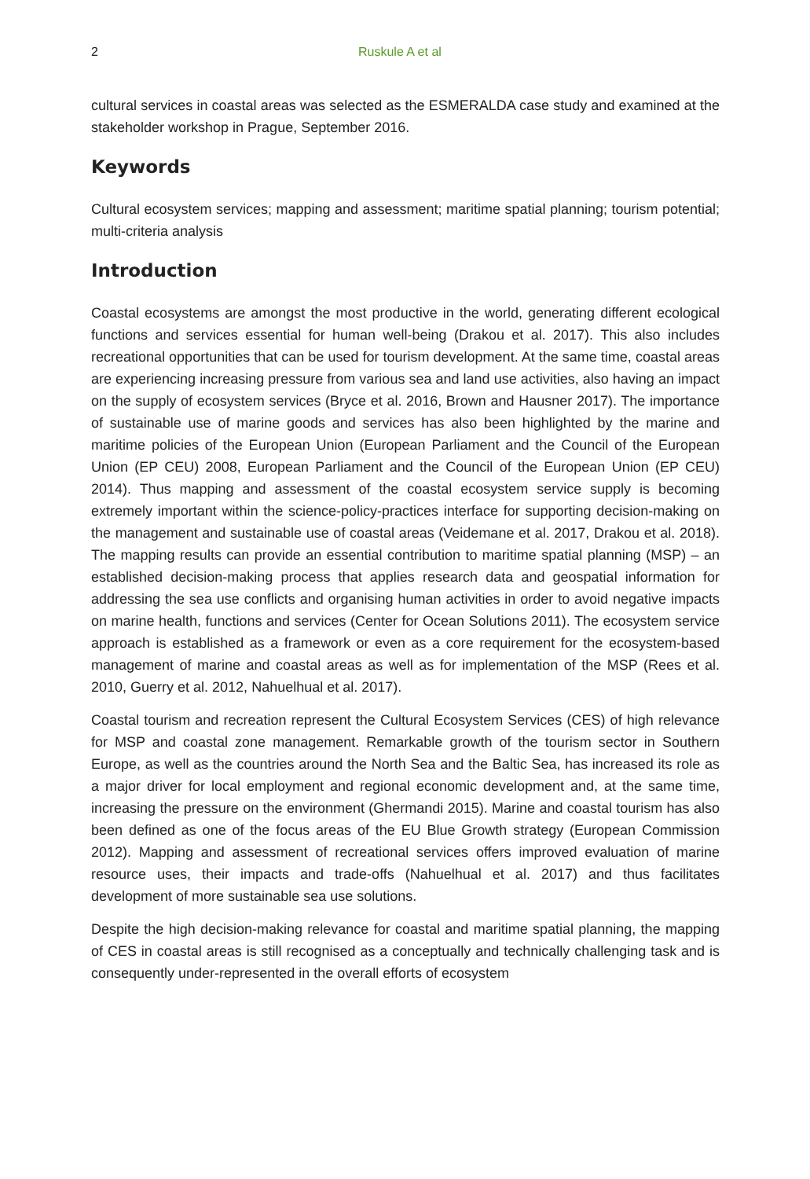2 Ruskule A et al
cultural services in coastal areas was selected as the ESMERALDA case study and examined at the stakeholder workshop in Prague, September 2016.
Keywords
Cultural ecosystem services; mapping and assessment; maritime spatial planning; tourism potential; multi-criteria analysis
Introduction
Coastal ecosystems are amongst the most productive in the world, generating different ecological functions and services essential for human well-being (Drakou et al. 2017). This also includes recreational opportunities that can be used for tourism development. At the same time, coastal areas are experiencing increasing pressure from various sea and land use activities, also having an impact on the supply of ecosystem services (Bryce et al. 2016, Brown and Hausner 2017). The importance of sustainable use of marine goods and services has also been highlighted by the marine and maritime policies of the European Union (European Parliament and the Council of the European Union (EP CEU) 2008, European Parliament and the Council of the European Union (EP CEU) 2014). Thus mapping and assessment of the coastal ecosystem service supply is becoming extremely important within the science-policy-practices interface for supporting decision-making on the management and sustainable use of coastal areas (Veidemane et al. 2017, Drakou et al. 2018). The mapping results can provide an essential contribution to maritime spatial planning (MSP) – an established decision-making process that applies research data and geospatial information for addressing the sea use conflicts and organising human activities in order to avoid negative impacts on marine health, functions and services (Center for Ocean Solutions 2011). The ecosystem service approach is established as a framework or even as a core requirement for the ecosystem-based management of marine and coastal areas as well as for implementation of the MSP (Rees et al. 2010, Guerry et al. 2012, Nahuelhual et al. 2017).
Coastal tourism and recreation represent the Cultural Ecosystem Services (CES) of high relevance for MSP and coastal zone management. Remarkable growth of the tourism sector in Southern Europe, as well as the countries around the North Sea and the Baltic Sea, has increased its role as a major driver for local employment and regional economic development and, at the same time, increasing the pressure on the environment (Ghermandi 2015). Marine and coastal tourism has also been defined as one of the focus areas of the EU Blue Growth strategy (European Commission 2012). Mapping and assessment of recreational services offers improved evaluation of marine resource uses, their impacts and trade-offs (Nahuelhual et al. 2017) and thus facilitates development of more sustainable sea use solutions.
Despite the high decision-making relevance for coastal and maritime spatial planning, the mapping of CES in coastal areas is still recognised as a conceptually and technically challenging task and is consequently under-represented in the overall efforts of ecosystem